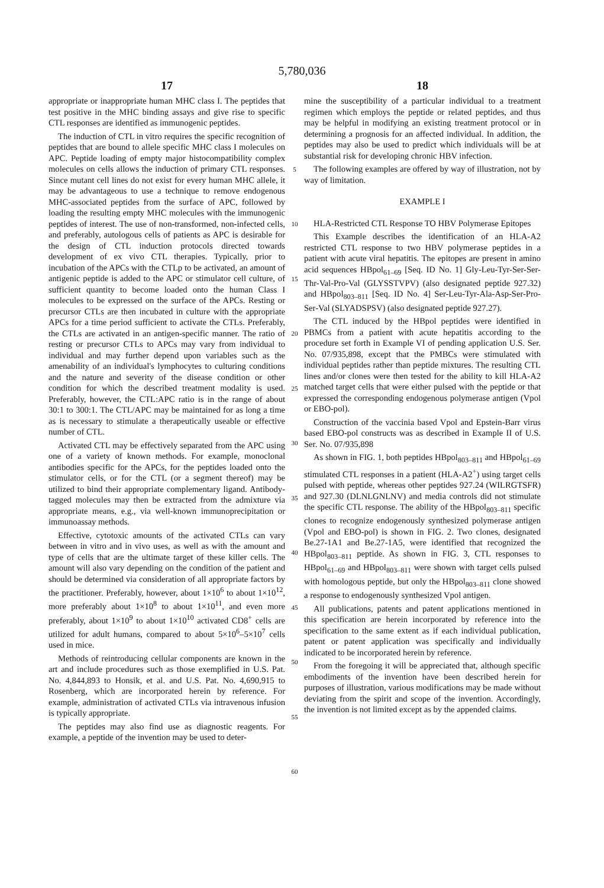5,780,036
17
appropriate or inappropriate human MHC class I. The peptides that test positive in the MHC binding assays and give rise to specific CTL responses are identified as immunogenic peptides.
The induction of CTL in vitro requires the specific recognition of peptides that are bound to allele specific MHC class I molecules on APC. Peptide loading of empty major histocompatibility complex molecules on cells allows the induction of primary CTL responses. Since mutant cell lines do not exist for every human MHC allele, it may be advantageous to use a technique to remove endogenous MHC-associated peptides from the surface of APC, followed by loading the resulting empty MHC molecules with the immunogenic peptides of interest. The use of non-transformed, non-infected cells, and preferably, autologous cells of patients as APC is desirable for the design of CTL induction protocols directed towards development of ex vivo CTL therapies. Typically, prior to incubation of the APCs with the CTLp to be activated, an amount of antigenic peptide is added to the APC or stimulator cell culture, of sufficient quantity to become loaded onto the human Class I molecules to be expressed on the surface of the APCs. Resting or precursor CTLs are then incubated in culture with the appropriate APCs for a time period sufficient to activate the CTLs. Preferably, the CTLs are activated in an antigen-specific manner. The ratio of resting or precursor CTLs to APCs may vary from individual to individual and may further depend upon variables such as the amenability of an individual's lymphocytes to culturing conditions and the nature and severity of the disease condition or other condition for which the described treatment modality is used. Preferably, however, the CTL:APC ratio is in the range of about 30:1 to 300:1. The CTL/APC may be maintained for as long a time as is necessary to stimulate a therapeutically useable or effective number of CTL.
Activated CTL may be effectively separated from the APC using one of a variety of known methods. For example, monoclonal antibodies specific for the APCs, for the peptides loaded onto the stimulator cells, or for the CTL (or a segment thereof) may be utilized to bind their appropriate complementary ligand. Antibody-tagged molecules may then be extracted from the admixture via appropriate means, e.g., via well-known immunoprecipitation or immunoassay methods.
Effective, cytotoxic amounts of the activated CTLs can vary between in vitro and in vivo uses, as well as with the amount and type of cells that are the ultimate target of these killer cells. The amount will also vary depending on the condition of the patient and should be determined via consideration of all appropriate factors by the practitioner. Preferably, however, about 1×10<sup>6</sup> to about 1×10<sup>12</sup>, more preferably about 1×10<sup>8</sup> to about 1×10<sup>11</sup>, and even more preferably, about 1×10<sup>9</sup> to about 1×10<sup>10</sup> activated CD8<sup>+</sup> cells are utilized for adult humans, compared to about 5×10<sup>6</sup>–5×10<sup>7</sup> cells used in mice.
Methods of reintroducing cellular components are known in the art and include procedures such as those exemplified in U.S. Pat. No. 4,844,893 to Honsik, et al. and U.S. Pat. No. 4,690,915 to Rosenberg, which are incorporated herein by reference. For example, administration of activated CTLs via intravenous infusion is typically appropriate.
The peptides may also find use as diagnostic reagents. For example, a peptide of the invention may be used to deter-
5
10
15
20
25
30
35
40
45
50
55
60
18
mine the susceptibility of a particular individual to a treatment regimen which employs the peptide or related peptides, and thus may be helpful in modifying an existing treatment protocol or in determining a prognosis for an affected individual. In addition, the peptides may also be used to predict which individuals will be at substantial risk for developing chronic HBV infection.
The following examples are offered by way of illustration, not by way of limitation.
EXAMPLE I
HLA-Restricted CTL Response TO HBV Polymerase Epitopes
This Example describes the identification of an HLA-A2 restricted CTL response to two HBV polymerase peptides in a patient with acute viral hepatitis. The epitopes are present in amino acid sequences HBpol<sub>61–69</sub> [Seq. ID No. 1] Gly-Leu-Tyr-Ser-Ser-Thr-Val-Pro-Val (GLYSSTVPV) (also designated peptide 927.32) and HBpol<sub>803–811</sub> [Seq. ID No. 4] Ser-Leu-Tyr-Ala-Asp-Ser-Pro-Ser-Val (SLYADSPSV) (also designated peptide 927.27).
The CTL induced by the HBpol peptides were identified in PBMCs from a patient with acute hepatitis according to the procedure set forth in Example VI of pending application U.S. Ser. No. 07/935,898, except that the PMBCs were stimulated with individual peptides rather than peptide mixtures. The resulting CTL lines and/or clones were then tested for the ability to kill HLA-A2 matched target cells that were either pulsed with the peptide or that expressed the corresponding endogenous polymerase antigen (Vpol or EBO-pol).
Construction of the vaccinia based Vpol and Epstein-Barr virus based EBO-pol constructs was as described in Example II of U.S. Ser. No. 07/935,898
As shown in FIG. 1, both peptides HBpol<sub>803–811</sub> and HBpol<sub>61–69</sub> stimulated CTL responses in a patient (HLA-A2<sup>+</sup>) using target cells pulsed with peptide, whereas other peptides 927.24 (WILRGTSFR) and 927.30 (DLNLGNLNV) and media controls did not stimulate the specific CTL response. The ability of the HBpol<sub>803–811</sub> specific clones to recognize endogenously synthesized polymerase antigen (Vpol and EBO-pol) is shown in FIG. 2. Two clones, designated Be.27-1A1 and Be.27-1A5, were identified that recognized the HBpol<sub>803–811</sub> peptide. As shown in FIG. 3, CTL responses to HBpol<sub>61–69</sub> and HBpol<sub>803–811</sub> were shown with target cells pulsed with homologous peptide, but only the HBpol<sub>803–811</sub> clone showed a response to endogenously synthesized Vpol antigen.
All publications, patents and patent applications mentioned in this specification are herein incorporated by reference into the specification to the same extent as if each individual publication, patent or patent application was specifically and individually indicated to be incorporated herein by reference.
From the foregoing it will be appreciated that, although specific embodiments of the invention have been described herein for purposes of illustration, various modifications may be made without deviating from the spirit and scope of the invention. Accordingly, the invention is not limited except as by the appended claims.